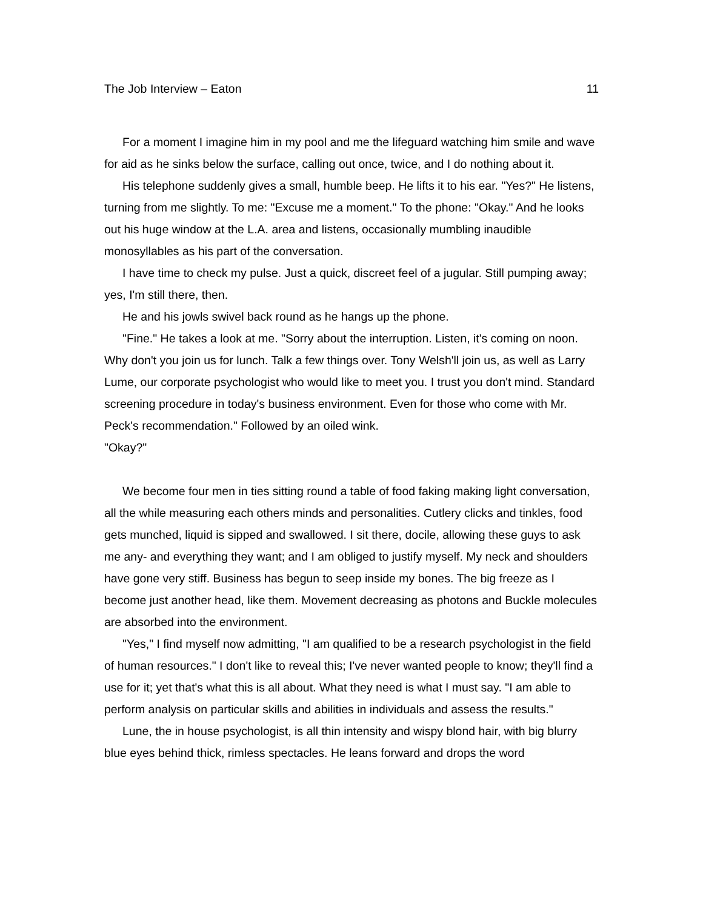The Job Interview – Eaton 11
For a moment I imagine him in my pool and me the lifeguard watching him smile and wave for aid as he sinks below the surface, calling out once, twice, and I do nothing about it.
His telephone suddenly gives a small, humble beep. He lifts it to his ear. "Yes?" He listens, turning from me slightly. To me: "Excuse me a moment." To the phone: "Okay." And he looks out his huge window at the L.A. area and listens, occasionally mumbling inaudible monosyllables as his part of the conversation.
I have time to check my pulse. Just a quick, discreet feel of a jugular. Still pumping away; yes, I'm still there, then.
He and his jowls swivel back round as he hangs up the phone.
"Fine." He takes a look at me. "Sorry about the interruption. Listen, it's coming on noon. Why don't you join us for lunch. Talk a few things over. Tony Welsh'll join us, as well as Larry Lume, our corporate psychologist who would like to meet you. I trust you don't mind. Standard screening procedure in today's business environment. Even for those who come with Mr. Peck's recommendation." Followed by an oiled wink.
"Okay?"
We become four men in ties sitting round a table of food faking making light conversation, all the while measuring each others minds and personalities. Cutlery clicks and tinkles, food gets munched, liquid is sipped and swallowed. I sit there, docile, allowing these guys to ask me any- and everything they want; and I am obliged to justify myself. My neck and shoulders have gone very stiff. Business has begun to seep inside my bones. The big freeze as I become just another head, like them. Movement decreasing as photons and Buckle molecules are absorbed into the environment.
"Yes," I find myself now admitting, "I am qualified to be a research psychologist in the field of human resources." I don't like to reveal this; I've never wanted people to know; they'll find a use for it; yet that's what this is all about. What they need is what I must say. "I am able to perform analysis on particular skills and abilities in individuals and assess the results."
Lune, the in house psychologist, is all thin intensity and wispy blond hair, with big blurry blue eyes behind thick, rimless spectacles. He leans forward and drops the word